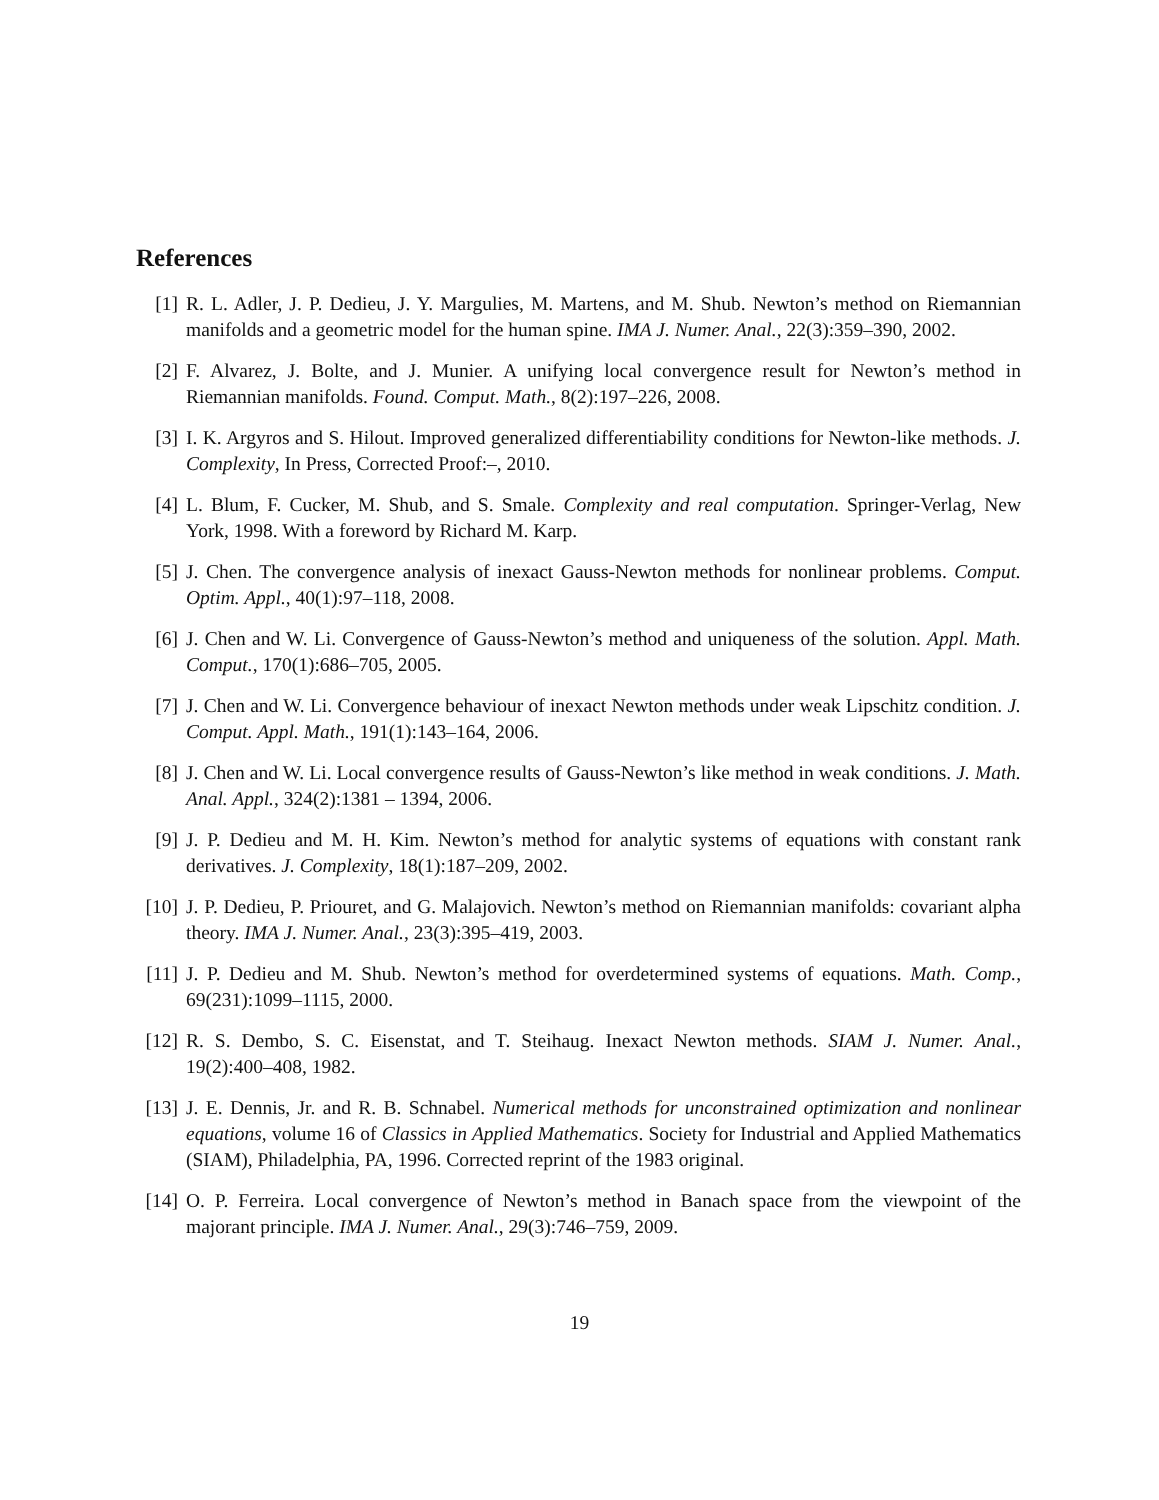References
[1] R. L. Adler, J. P. Dedieu, J. Y. Margulies, M. Martens, and M. Shub. Newton’s method on Riemannian manifolds and a geometric model for the human spine. IMA J. Numer. Anal., 22(3):359–390, 2002.
[2] F. Alvarez, J. Bolte, and J. Munier. A unifying local convergence result for Newton’s method in Riemannian manifolds. Found. Comput. Math., 8(2):197–226, 2008.
[3] I. K. Argyros and S. Hilout. Improved generalized differentiability conditions for Newton-like methods. J. Complexity, In Press, Corrected Proof:–, 2010.
[4] L. Blum, F. Cucker, M. Shub, and S. Smale. Complexity and real computation. Springer-Verlag, New York, 1998. With a foreword by Richard M. Karp.
[5] J. Chen. The convergence analysis of inexact Gauss-Newton methods for nonlinear problems. Comput. Optim. Appl., 40(1):97–118, 2008.
[6] J. Chen and W. Li. Convergence of Gauss-Newton’s method and uniqueness of the solution. Appl. Math. Comput., 170(1):686–705, 2005.
[7] J. Chen and W. Li. Convergence behaviour of inexact Newton methods under weak Lipschitz condition. J. Comput. Appl. Math., 191(1):143–164, 2006.
[8] J. Chen and W. Li. Local convergence results of Gauss-Newton’s like method in weak conditions. J. Math. Anal. Appl., 324(2):1381 – 1394, 2006.
[9] J. P. Dedieu and M. H. Kim. Newton’s method for analytic systems of equations with constant rank derivatives. J. Complexity, 18(1):187–209, 2002.
[10] J. P. Dedieu, P. Priouret, and G. Malajovich. Newton’s method on Riemannian manifolds: covariant alpha theory. IMA J. Numer. Anal., 23(3):395–419, 2003.
[11] J. P. Dedieu and M. Shub. Newton’s method for overdetermined systems of equations. Math. Comp., 69(231):1099–1115, 2000.
[12] R. S. Dembo, S. C. Eisenstat, and T. Steihaug. Inexact Newton methods. SIAM J. Numer. Anal., 19(2):400–408, 1982.
[13] J. E. Dennis, Jr. and R. B. Schnabel. Numerical methods for unconstrained optimization and nonlinear equations, volume 16 of Classics in Applied Mathematics. Society for Industrial and Applied Mathematics (SIAM), Philadelphia, PA, 1996. Corrected reprint of the 1983 original.
[14] O. P. Ferreira. Local convergence of Newton’s method in Banach space from the viewpoint of the majorant principle. IMA J. Numer. Anal., 29(3):746–759, 2009.
19